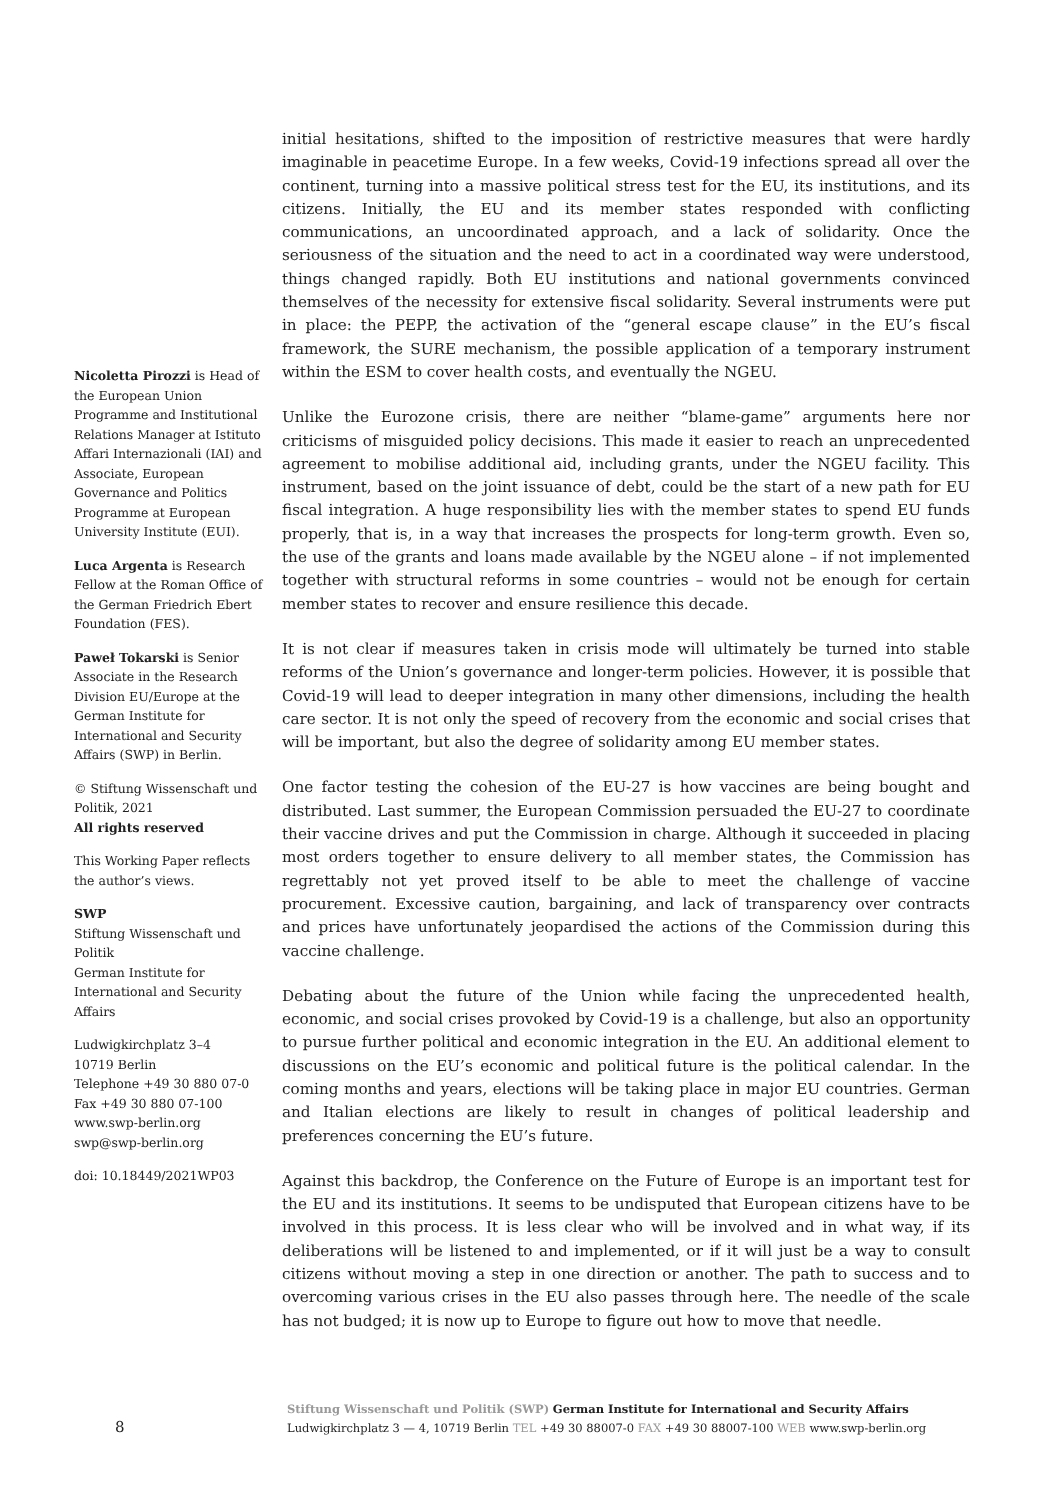Nicoletta Pirozzi is Head of the European Union Programme and Institutional Relations Manager at Istituto Affari Internazionali (IAI) and Associate, European Governance and Politics Programme at European University Institute (EUI).
Luca Argenta is Research Fellow at the Roman Office of the German Friedrich Ebert Foundation (FES).
Paweł Tokarski is Senior Associate in the Research Division EU/Europe at the German Institute for International and Security Affairs (SWP) in Berlin.
© Stiftung Wissenschaft und Politik, 2021
All rights reserved
This Working Paper reflects the author’s views.
SWP
Stiftung Wissenschaft und Politik
German Institute for International and Security Affairs
Ludwigkirchplatz 3–4
10719 Berlin
Telephone +49 30 880 07-0
Fax +49 30 880 07-100
www.swp-berlin.org
swp@swp-berlin.org
doi: 10.18449/2021WP03
initial hesitations, shifted to the imposition of restrictive measures that were hardly imaginable in peacetime Europe. In a few weeks, Covid-19 infections spread all over the continent, turning into a massive political stress test for the EU, its institutions, and its citizens. Initially, the EU and its member states responded with conflicting communications, an uncoordinated approach, and a lack of solidarity. Once the seriousness of the situation and the need to act in a coordinated way were understood, things changed rapidly. Both EU institutions and national governments convinced themselves of the necessity for extensive fiscal solidarity. Several instruments were put in place: the PEPP, the activation of the “general escape clause” in the EU’s fiscal framework, the SURE mechanism, the possible application of a temporary instrument within the ESM to cover health costs, and eventually the NGEU.
Unlike the Eurozone crisis, there are neither “blame-game” arguments here nor criticisms of misguided policy decisions. This made it easier to reach an unprecedented agreement to mobilise additional aid, including grants, under the NGEU facility. This instrument, based on the joint issuance of debt, could be the start of a new path for EU fiscal integration. A huge responsibility lies with the member states to spend EU funds properly, that is, in a way that increases the prospects for long-term growth. Even so, the use of the grants and loans made available by the NGEU alone – if not implemented together with structural reforms in some countries – would not be enough for certain member states to recover and ensure resilience this decade.
It is not clear if measures taken in crisis mode will ultimately be turned into stable reforms of the Union’s governance and longer-term policies. However, it is possible that Covid-19 will lead to deeper integration in many other dimensions, including the health care sector. It is not only the speed of recovery from the economic and social crises that will be important, but also the degree of solidarity among EU member states.
One factor testing the cohesion of the EU-27 is how vaccines are being bought and distributed. Last summer, the European Commission persuaded the EU-27 to coordinate their vaccine drives and put the Commission in charge. Although it succeeded in placing most orders together to ensure delivery to all member states, the Commission has regrettably not yet proved itself to be able to meet the challenge of vaccine procurement. Excessive caution, bargaining, and lack of transparency over contracts and prices have unfortunately jeopardised the actions of the Commission during this vaccine challenge.
Debating about the future of the Union while facing the unprecedented health, economic, and social crises provoked by Covid-19 is a challenge, but also an opportunity to pursue further political and economic integration in the EU. An additional element to discussions on the EU’s economic and political future is the political calendar. In the coming months and years, elections will be taking place in major EU countries. German and Italian elections are likely to result in changes of political leadership and preferences concerning the EU’s future.
Against this backdrop, the Conference on the Future of Europe is an important test for the EU and its institutions. It seems to be undisputed that European citizens have to be involved in this process. It is less clear who will be involved and in what way, if its deliberations will be listened to and implemented, or if it will just be a way to consult citizens without moving a step in one direction or another. The path to success and to overcoming various crises in the EU also passes through here. The needle of the scale has not budged; it is now up to Europe to figure out how to move that needle.
8
Stiftung Wissenschaft und Politik (SWP) German Institute for International and Security Affairs
Ludwigkirchplatz 3 — 4, 10719 Berlin TEL +49 30 88007-0 FAX +49 30 88007-100 WEB www.swp-berlin.org